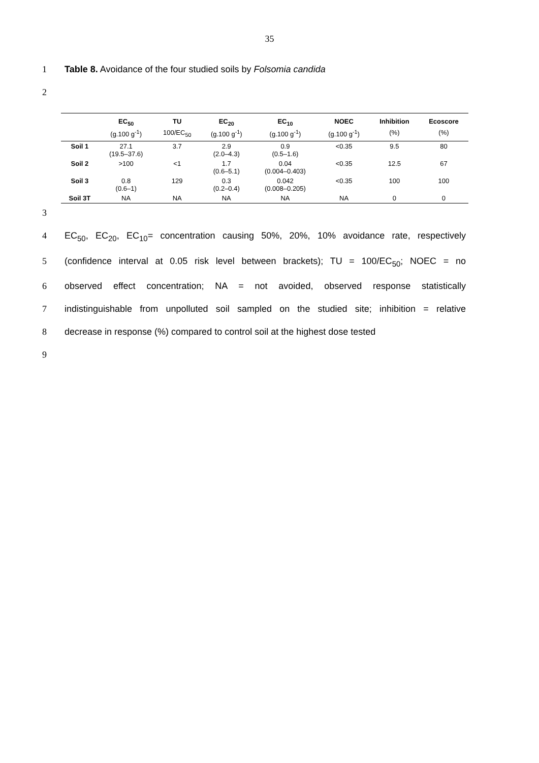35
1 Table 8. Avoidance of the four studied soils by Folsomia candida
2
| | EC<sub>50</sub> | TU | EC<sub>20</sub> | EC<sub>10</sub> | NOEC | Inhibition | Ecoscore |
| --- | --- | --- | --- | --- | --- | --- | --- |
| | (g.100 g<sup>-1</sup>) | 100/EC<sub>50</sub> | (g.100 g<sup>-1</sup>) | (g.100 g<sup>-1</sup>) | (g.100 g<sup>-1</sup>) | (%) | (%) |
| Soil 1 | 27.1 (19.5–37.6) | 3.7 | 2.9 (2.0–4.3) | 0.9 (0.5–1.6) | <0.35 | 9.5 | 80 |
| Soil 2 | >100 | <1 | 1.7 (0.6–5.1) | 0.04 (0.004–0.403) | <0.35 | 12.5 | 67 |
| Soil 3 | 0.8 (0.6–1) | 129 | 0.3 (0.2–0.4) | 0.042 (0.008–0.205) | <0.35 | 100 | 100 |
| Soil 3T | NA | NA | NA | NA | NA | 0 | 0 |
3
4 EC<sub>50</sub>, EC<sub>20</sub>, EC<sub>10</sub>= concentration causing 50%, 20%, 10% avoidance rate, respectively
5 (confidence interval at 0.05 risk level between brackets); TU = 100/EC<sub>50</sub>; NOEC = no
6 observed effect concentration; NA = not avoided, observed response statistically
7 indistinguishable from unpolluted soil sampled on the studied site; inhibition = relative
8 decrease in response (%) compared to control soil at the highest dose tested
9